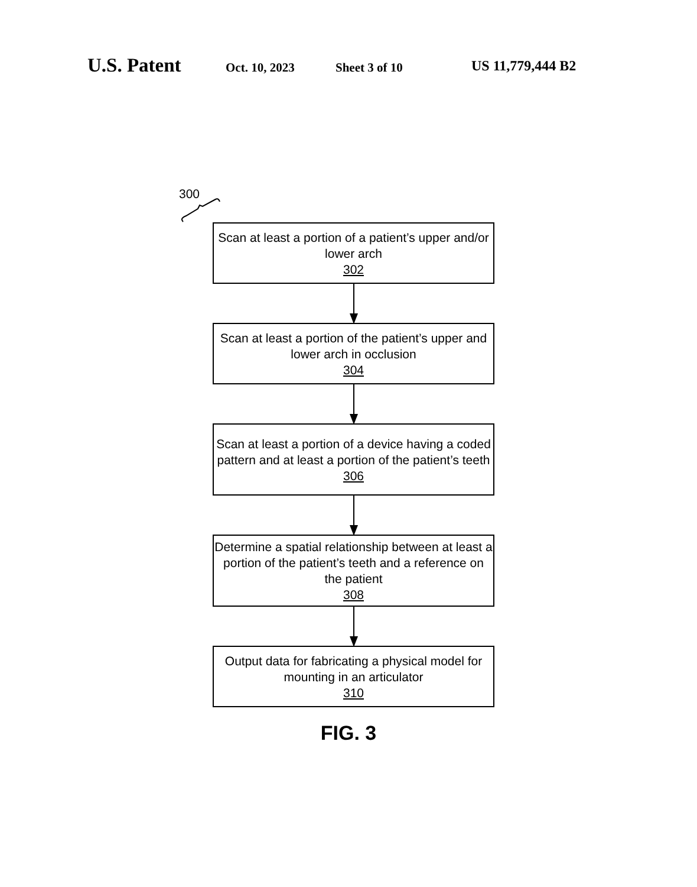U.S. Patent Oct. 10, 2023 Sheet 3 of 10 US 11,779,444 B2
300
Scan at least a portion of a patient’s upper and/or lower arch
302
Scan at least a portion of the patient’s upper and lower arch in occlusion
304
Scan at least a portion of a device having a coded pattern and at least a portion of the patient’s teeth
306
Determine a spatial relationship between at least a portion of the patient’s teeth and a reference on the patient
308
Output data for fabricating a physical model for mounting in an articulator
310
FIG. 3